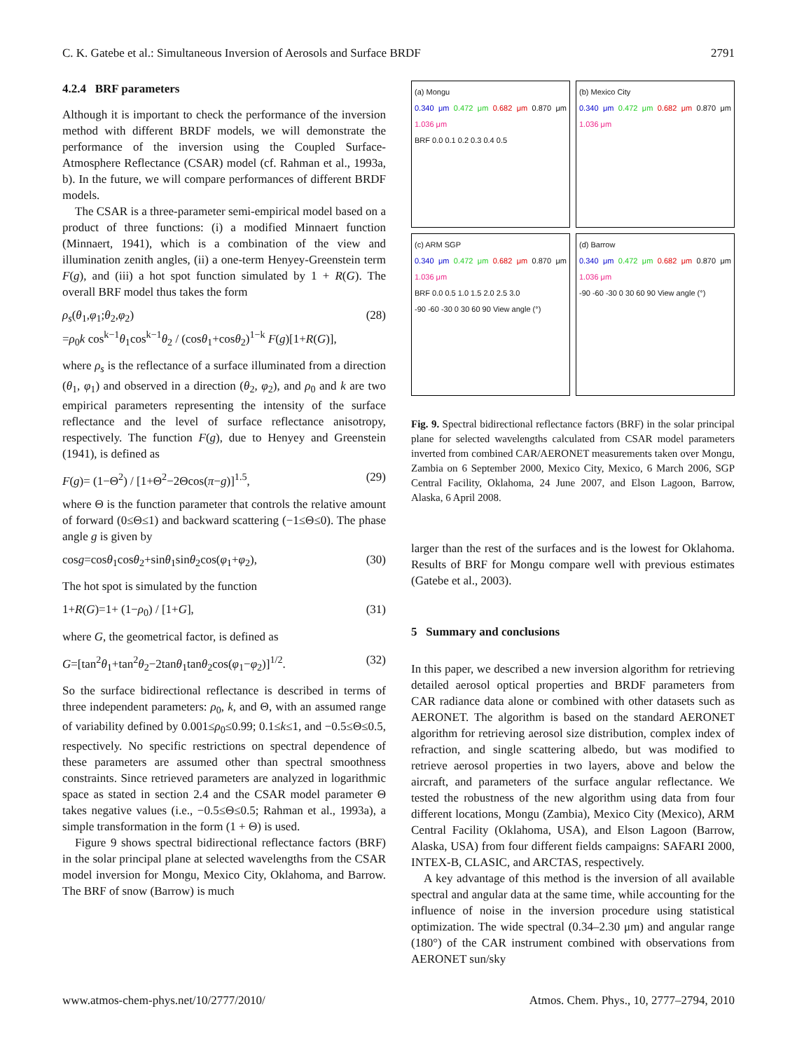C. K. Gatebe et al.: Simultaneous Inversion of Aerosols and Surface BRDF 2791
4.2.4 BRF parameters
Although it is important to check the performance of the inversion method with different BRDF models, we will demonstrate the performance of the inversion using the Coupled Surface-Atmosphere Reflectance (CSAR) model (cf. Rahman et al., 1993a, b). In the future, we will compare performances of different BRDF models.
The CSAR is a three-parameter semi-empirical model based on a product of three functions: (i) a modified Minnaert function (Minnaert, 1941), which is a combination of the view and illumination zenith angles, (ii) a one-term Henyey-Greenstein term F(g), and (iii) a hot spot function simulated by 1 + R(G). The overall BRF model thus takes the form
ρ<sub>s</sub>(θ<sub>1</sub>,φ<sub>1</sub>;θ<sub>2</sub>,φ<sub>2</sub>)
=ρ<sub>0</sub>k cos<sup>k−1</sup>θ<sub>1</sub>cos<sup>k−1</sup>θ<sub>2</sub> / (cosθ<sub>1</sub>+cosθ<sub>2</sub>)<sup>1−k</sup> F(g)[1+R(G)], (28)
where ρ<sub>s</sub> is the reflectance of a surface illuminated from a direction (θ<sub>1</sub>, φ<sub>1</sub>) and observed in a direction (θ<sub>2</sub>, φ<sub>2</sub>), and ρ<sub>0</sub> and k are two empirical parameters representing the intensity of the surface reflectance and the level of surface reflectance anisotropy, respectively. The function F(g), due to Henyey and Greenstein (1941), is defined as
F(g)= (1−Θ<sup>2</sup>) / [1+Θ<sup>2</sup>−2Θcos(π−g)]<sup>1.5</sup>, (29)
where Θ is the function parameter that controls the relative amount of forward (0≤Θ≤1) and backward scattering (−1≤Θ≤0). The phase angle g is given by
cosg=cosθ<sub>1</sub>cosθ<sub>2</sub>+sinθ<sub>1</sub>sinθ<sub>2</sub>cos(φ<sub>1</sub>+φ<sub>2</sub>), (30)
The hot spot is simulated by the function
1+R(G)=1+ (1−ρ<sub>0</sub>) / [1+G], (31)
where G, the geometrical factor, is defined as
G=[tan<sup>2</sup>θ<sub>1</sub>+tan<sup>2</sup>θ<sub>2</sub>−2tanθ<sub>1</sub>tanθ<sub>2</sub>cos(φ<sub>1</sub>−φ<sub>2</sub>)]<sup>1/2</sup>. (32)
So the surface bidirectional reflectance is described in terms of three independent parameters: ρ<sub>0</sub>, k, and Θ, with an assumed range of variability defined by 0.001≤ρ<sub>0</sub>≤0.99; 0.1≤k≤1, and −0.5≤Θ≤0.5, respectively. No specific restrictions on spectral dependence of these parameters are assumed other than spectral smoothness constraints. Since retrieved parameters are analyzed in logarithmic space as stated in section 2.4 and the CSAR model parameter Θ takes negative values (i.e., −0.5≤Θ≤0.5; Rahman et al., 1993a), a simple transformation in the form (1 + Θ) is used.
Figure 9 shows spectral bidirectional reflectance factors (BRF) in the solar principal plane at selected wavelengths from the CSAR model inversion for Mongu, Mexico City, Oklahoma, and Barrow. The BRF of snow (Barrow) is much
(a) Mongu
0.340 μm 0.472 μm 0.682 μm 0.870 μm 1.036 μm
BRF 0.0 0.1 0.2 0.3 0.4 0.5
(b) Mexico City
0.340 μm 0.472 μm 0.682 μm 0.870 μm 1.036 μm
(c) ARM SGP
0.340 μm 0.472 μm 0.682 μm 0.870 μm 1.036 μm
BRF 0.0 0.5 1.0 1.5 2.0 2.5 3.0
-90 -60 -30 0 30 60 90 View angle (°)
(d) Barrow
0.340 μm 0.472 μm 0.682 μm 0.870 μm 1.036 μm
-90 -60 -30 0 30 60 90 View angle (°)
Fig. 9. Spectral bidirectional reflectance factors (BRF) in the solar principal plane for selected wavelengths calculated from CSAR model parameters inverted from combined CAR/AERONET measurements taken over Mongu, Zambia on 6 September 2000, Mexico City, Mexico, 6 March 2006, SGP Central Facility, Oklahoma, 24 June 2007, and Elson Lagoon, Barrow, Alaska, 6 April 2008.
larger than the rest of the surfaces and is the lowest for Oklahoma. Results of BRF for Mongu compare well with previous estimates (Gatebe et al., 2003).
5 Summary and conclusions
In this paper, we described a new inversion algorithm for retrieving detailed aerosol optical properties and BRDF parameters from CAR radiance data alone or combined with other datasets such as AERONET. The algorithm is based on the standard AERONET algorithm for retrieving aerosol size distribution, complex index of refraction, and single scattering albedo, but was modified to retrieve aerosol properties in two layers, above and below the aircraft, and parameters of the surface angular reflectance. We tested the robustness of the new algorithm using data from four different locations, Mongu (Zambia), Mexico City (Mexico), ARM Central Facility (Oklahoma, USA), and Elson Lagoon (Barrow, Alaska, USA) from four different fields campaigns: SAFARI 2000, INTEX-B, CLASIC, and ARCTAS, respectively.
A key advantage of this method is the inversion of all available spectral and angular data at the same time, while accounting for the influence of noise in the inversion procedure using statistical optimization. The wide spectral (0.34–2.30 μm) and angular range (180°) of the CAR instrument combined with observations from AERONET sun/sky
www.atmos-chem-phys.net/10/2777/2010/ Atmos. Chem. Phys., 10, 2777–2794, 2010